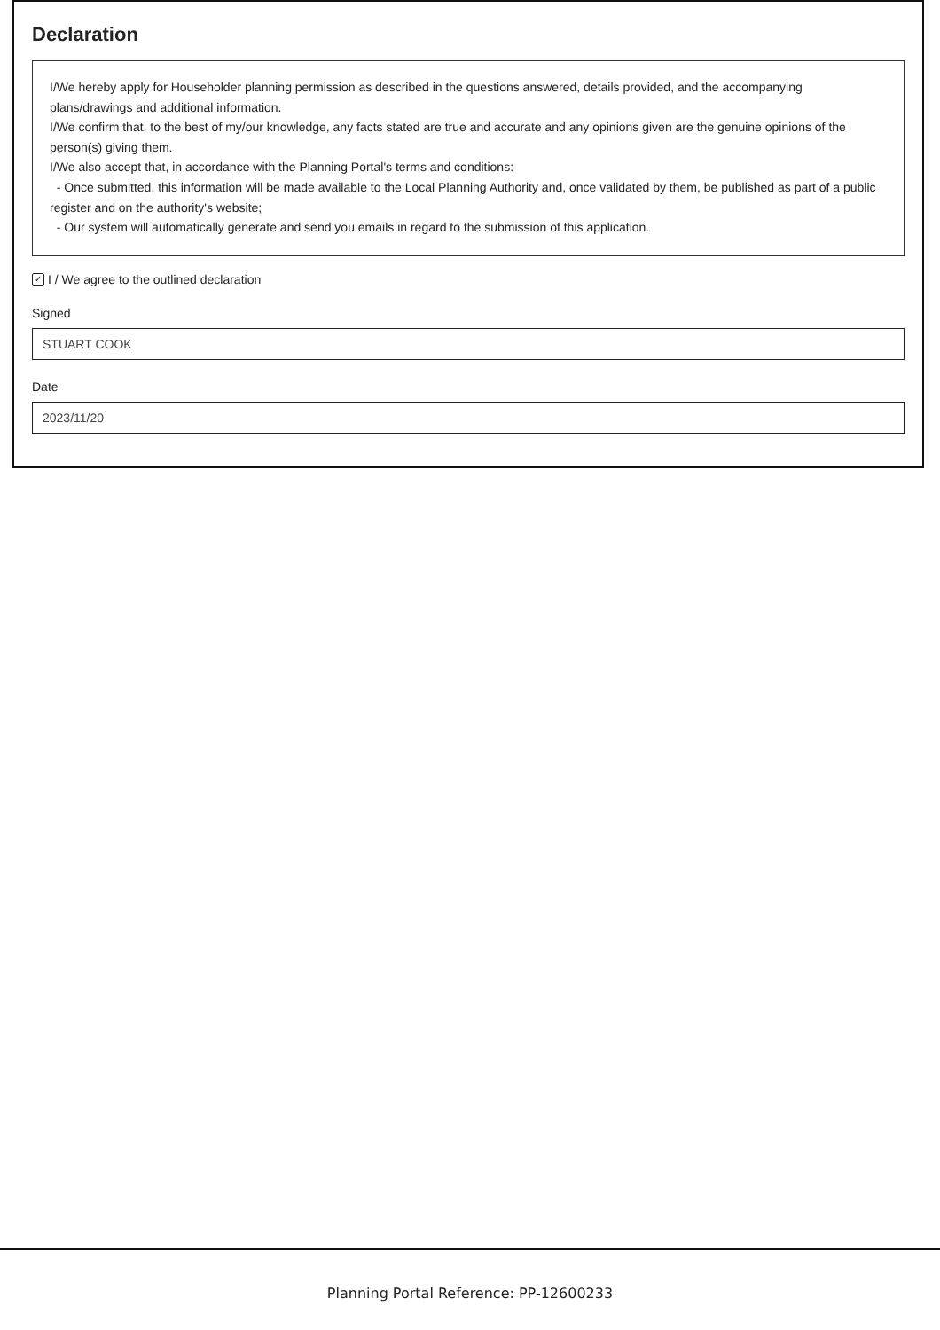Declaration
I/We hereby apply for Householder planning permission as described in the questions answered, details provided, and the accompanying plans/drawings and additional information.
I/We confirm that, to the best of my/our knowledge, any facts stated are true and accurate and any opinions given are the genuine opinions of the person(s) giving them.
I/We also accept that, in accordance with the Planning Portal's terms and conditions:
- Once submitted, this information will be made available to the Local Planning Authority and, once validated by them, be published as part of a public register and on the authority's website;
- Our system will automatically generate and send you emails in regard to the submission of this application.
✓ I / We agree to the outlined declaration
Signed
STUART COOK
Date
2023/11/20
Planning Portal Reference: PP-12600233